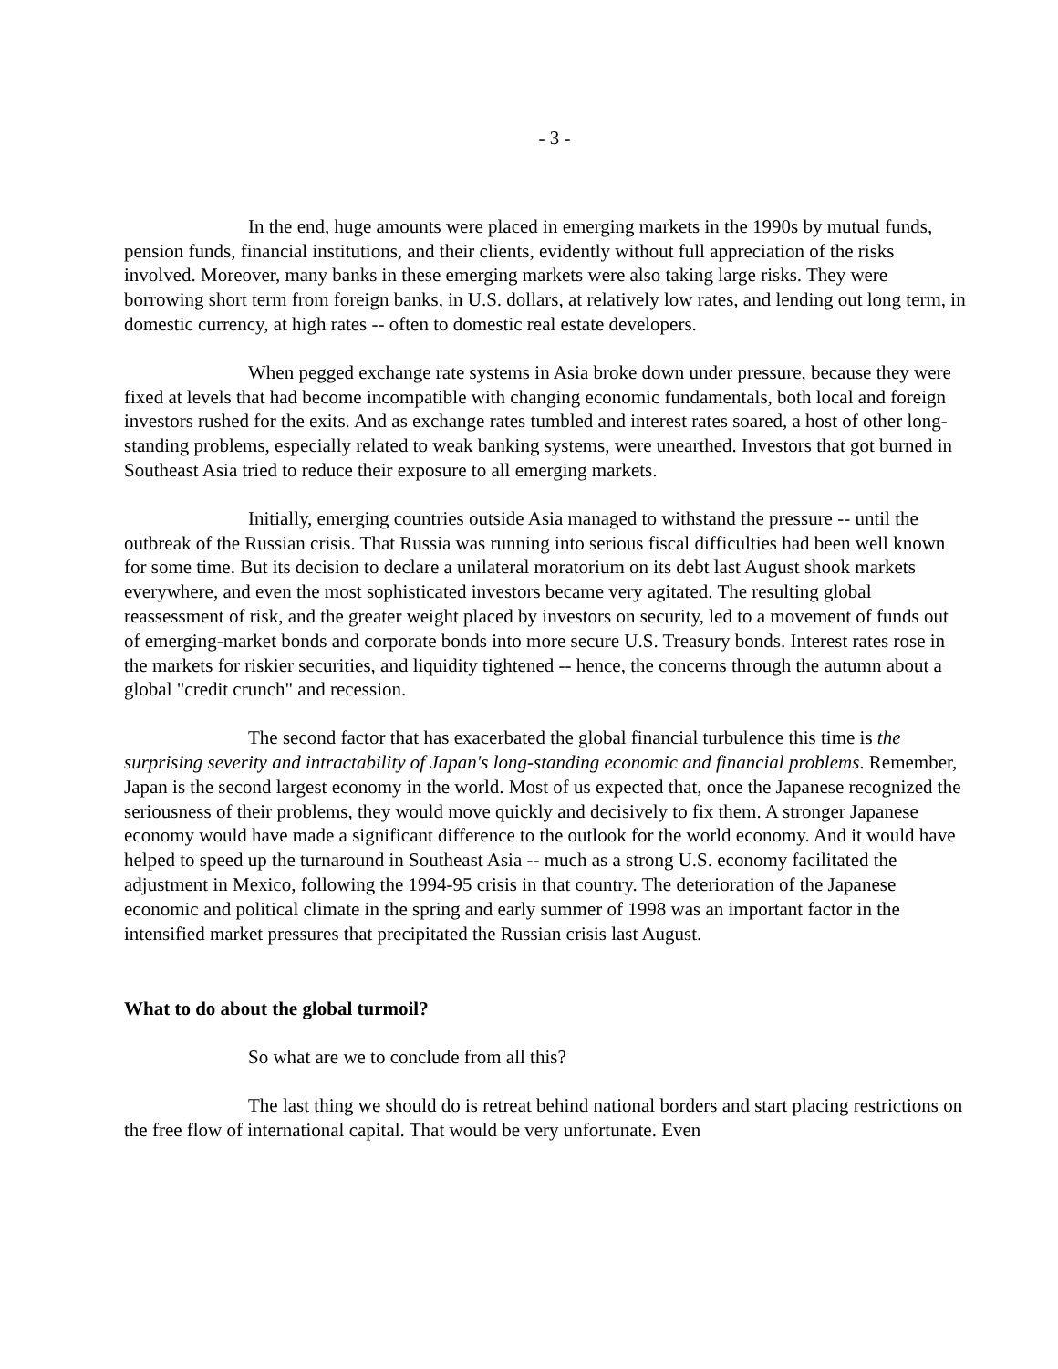- 3 -
In the end, huge amounts were placed in emerging markets in the 1990s by mutual funds, pension funds, financial institutions, and their clients, evidently without full appreciation of the risks involved. Moreover, many banks in these emerging markets were also taking large risks. They were borrowing short term from foreign banks, in U.S. dollars, at relatively low rates, and lending out long term, in domestic currency, at high rates -- often to domestic real estate developers.
When pegged exchange rate systems in Asia broke down under pressure, because they were fixed at levels that had become incompatible with changing economic fundamentals, both local and foreign investors rushed for the exits. And as exchange rates tumbled and interest rates soared, a host of other long-standing problems, especially related to weak banking systems, were unearthed. Investors that got burned in Southeast Asia tried to reduce their exposure to all emerging markets.
Initially, emerging countries outside Asia managed to withstand the pressure -- until the outbreak of the Russian crisis. That Russia was running into serious fiscal difficulties had been well known for some time. But its decision to declare a unilateral moratorium on its debt last August shook markets everywhere, and even the most sophisticated investors became very agitated. The resulting global reassessment of risk, and the greater weight placed by investors on security, led to a movement of funds out of emerging-market bonds and corporate bonds into more secure U.S. Treasury bonds. Interest rates rose in the markets for riskier securities, and liquidity tightened -- hence, the concerns through the autumn about a global "credit crunch" and recession.
The second factor that has exacerbated the global financial turbulence this time is the surprising severity and intractability of Japan's long-standing economic and financial problems. Remember, Japan is the second largest economy in the world. Most of us expected that, once the Japanese recognized the seriousness of their problems, they would move quickly and decisively to fix them. A stronger Japanese economy would have made a significant difference to the outlook for the world economy. And it would have helped to speed up the turnaround in Southeast Asia -- much as a strong U.S. economy facilitated the adjustment in Mexico, following the 1994-95 crisis in that country. The deterioration of the Japanese economic and political climate in the spring and early summer of 1998 was an important factor in the intensified market pressures that precipitated the Russian crisis last August.
What to do about the global turmoil?
So what are we to conclude from all this?
The last thing we should do is retreat behind national borders and start placing restrictions on the free flow of international capital. That would be very unfortunate. Even